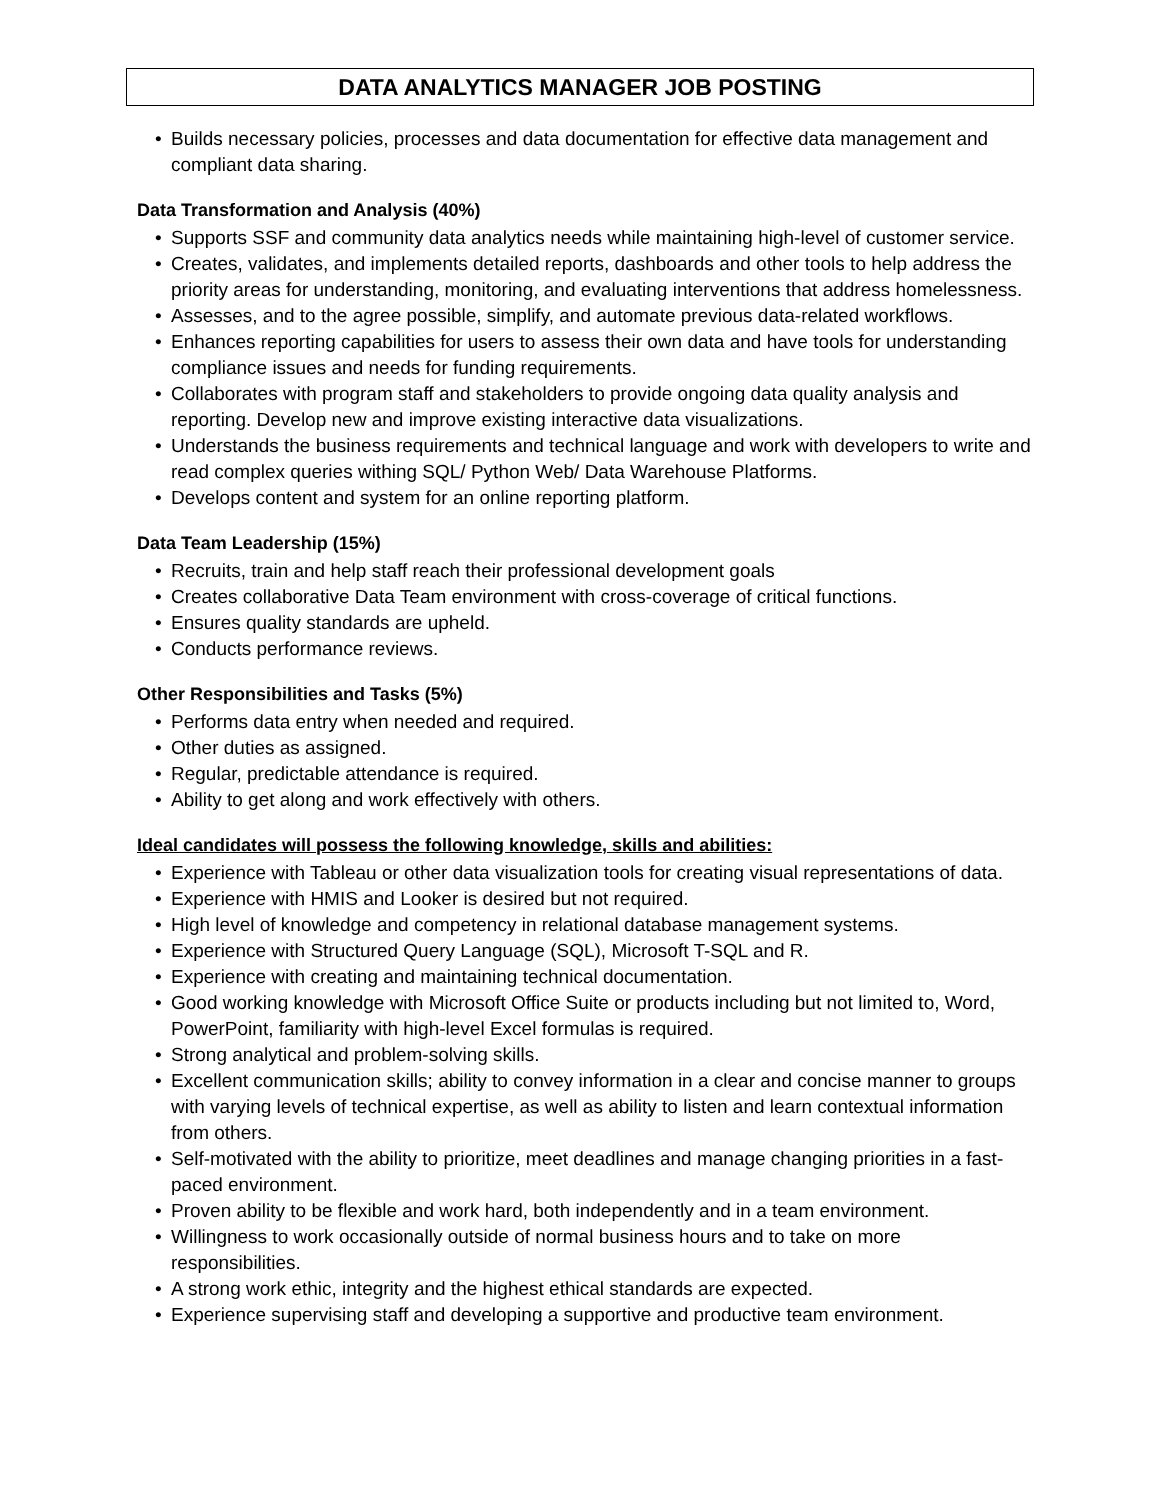DATA ANALYTICS MANAGER JOB POSTING
• Builds necessary policies, processes and data documentation for effective data management and compliant data sharing.
Data Transformation and Analysis (40%)
• Supports SSF and community data analytics needs while maintaining high-level of customer service.
• Creates, validates, and implements detailed reports, dashboards and other tools to help address the priority areas for understanding, monitoring, and evaluating interventions that address homelessness.
• Assesses, and to the agree possible, simplify, and automate previous data-related workflows.
• Enhances reporting capabilities for users to assess their own data and have tools for understanding compliance issues and needs for funding requirements.
• Collaborates with program staff and stakeholders to provide ongoing data quality analysis and reporting. Develop new and improve existing interactive data visualizations.
• Understands the business requirements and technical language and work with developers to write and read complex queries withing SQL/ Python Web/ Data Warehouse Platforms.
• Develops content and system for an online reporting platform.
Data Team Leadership (15%)
• Recruits, train and help staff reach their professional development goals
• Creates collaborative Data Team environment with cross-coverage of critical functions.
• Ensures quality standards are upheld.
• Conducts performance reviews.
Other Responsibilities and Tasks (5%)
• Performs data entry when needed and required.
• Other duties as assigned.
• Regular, predictable attendance is required.
• Ability to get along and work effectively with others.
Ideal candidates will possess the following knowledge, skills and abilities:
• Experience with Tableau or other data visualization tools for creating visual representations of data.
• Experience with HMIS and Looker is desired but not required.
• High level of knowledge and competency in relational database management systems.
• Experience with Structured Query Language (SQL), Microsoft T-SQL and R.
• Experience with creating and maintaining technical documentation.
• Good working knowledge with Microsoft Office Suite or products including but not limited to, Word, PowerPoint, familiarity with high-level Excel formulas is required.
• Strong analytical and problem-solving skills.
• Excellent communication skills; ability to convey information in a clear and concise manner to groups with varying levels of technical expertise, as well as ability to listen and learn contextual information from others.
• Self-motivated with the ability to prioritize, meet deadlines and manage changing priorities in a fast-paced environment.
• Proven ability to be flexible and work hard, both independently and in a team environment.
• Willingness to work occasionally outside of normal business hours and to take on more responsibilities.
• A strong work ethic, integrity and the highest ethical standards are expected.
• Experience supervising staff and developing a supportive and productive team environment.